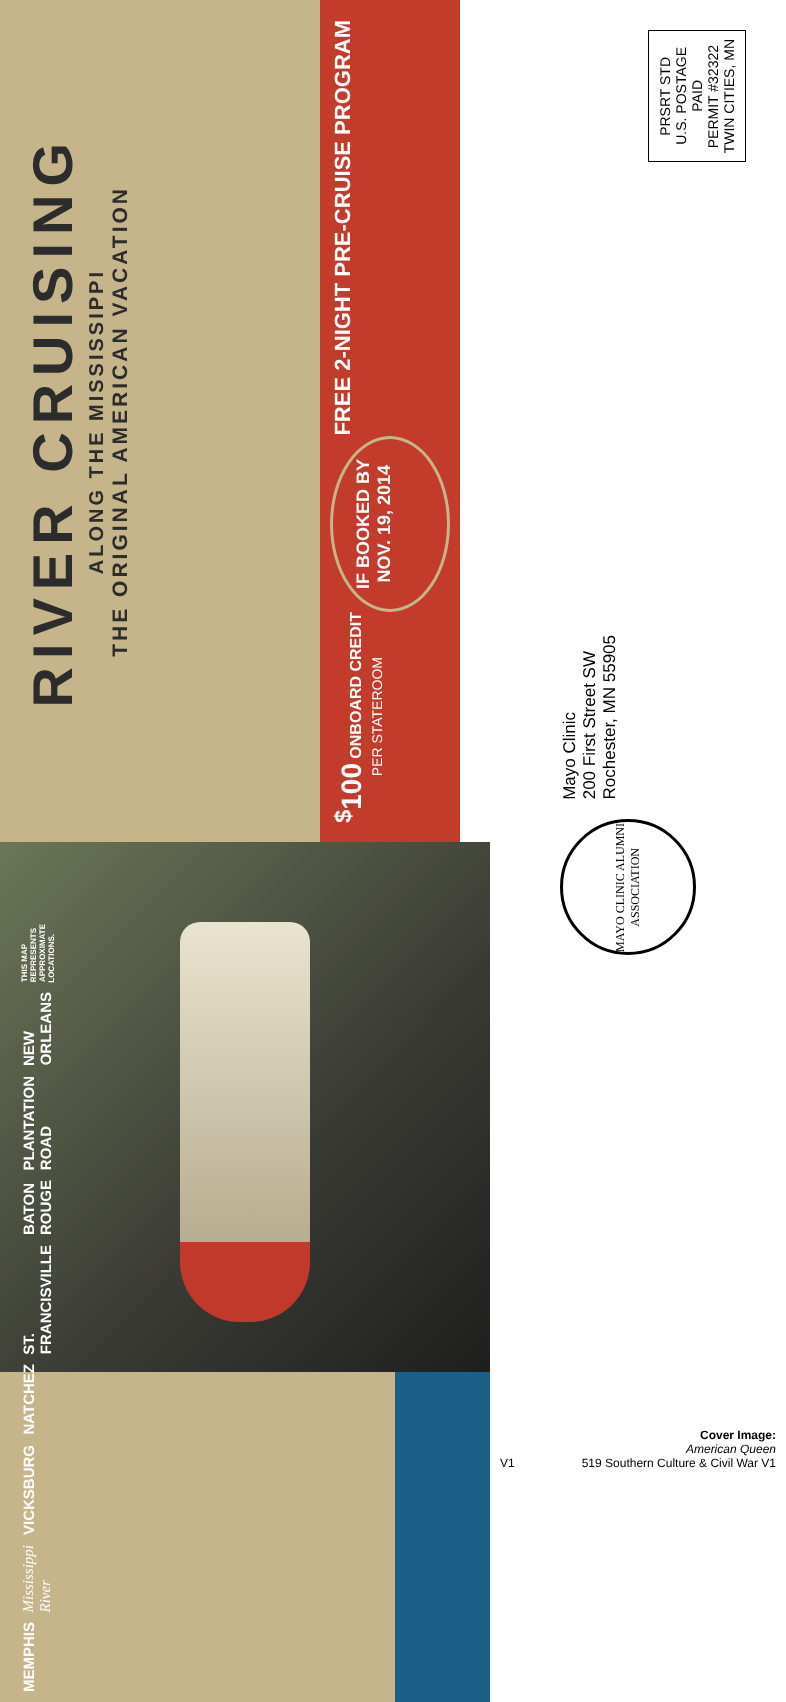RIVER CRUISING
ALONG THE MISSISSIPPI
THE ORIGINAL AMERICAN VACATION
<sup>$</sup>100 ONBOARD CREDIT
PER STATEROOM
IF BOOKED BY
NOV. 19, 2014
FREE 2-NIGHT PRE-CRUISE PROGRAM
MEMPHIS Mississippi River VICKSBURG NATCHEZ ST. FRANCISVILLE BATON ROUGE PLANTATION ROAD NEW ORLEANS THIS MAP REPRESENTS APPROXIMATE LOCATIONS.
PRSRT STD
U.S. POSTAGE
PAID
PERMIT #32322
TWIN CITIES, MN
MAYO CLINIC ALUMNI ASSOCIATION
Mayo Clinic
200 First Street SW
Rochester, MN 55905
V1 Cover Image:
American Queen
519 Southern Culture & Civil War V1